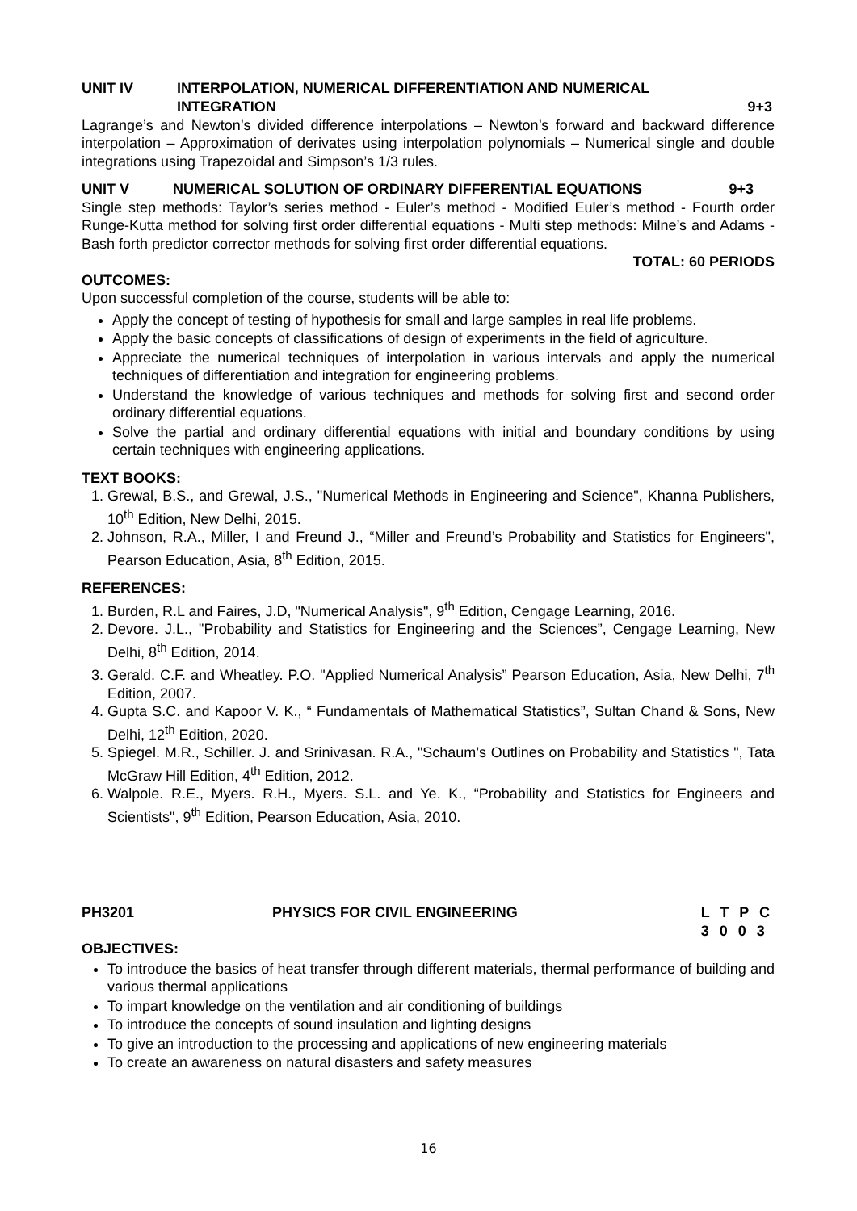UNIT IV INTERPOLATION, NUMERICAL DIFFERENTIATION AND NUMERICAL
INTEGRATION
9+3
Lagrange’s and Newton’s divided difference interpolations – Newton’s forward and backward difference interpolation – Approximation of derivates using interpolation polynomials – Numerical single and double integrations using Trapezoidal and Simpson’s 1/3 rules.
UNIT V NUMERICAL SOLUTION OF ORDINARY DIFFERENTIAL EQUATIONS 9+3
Single step methods: Taylor’s series method - Euler’s method - Modified Euler’s method - Fourth order Runge-Kutta method for solving first order differential equations - Multi step methods: Milne’s and Adams - Bash forth predictor corrector methods for solving first order differential equations.
TOTAL: 60 PERIODS
OUTCOMES:
Upon successful completion of the course, students will be able to:
Apply the concept of testing of hypothesis for small and large samples in real life problems.
Apply the basic concepts of classifications of design of experiments in the field of agriculture.
Appreciate the numerical techniques of interpolation in various intervals and apply the numerical techniques of differentiation and integration for engineering problems.
Understand the knowledge of various techniques and methods for solving first and second order ordinary differential equations.
Solve the partial and ordinary differential equations with initial and boundary conditions by using certain techniques with engineering applications.
TEXT BOOKS:
1. Grewal, B.S., and Grewal, J.S., "Numerical Methods in Engineering and Science", Khanna Publishers, 10<sup>th</sup> Edition, New Delhi, 2015.
2. Johnson, R.A., Miller, I and Freund J., “Miller and Freund’s Probability and Statistics for Engineers", Pearson Education, Asia, 8<sup>th</sup> Edition, 2015.
REFERENCES:
1. Burden, R.L and Faires, J.D, "Numerical Analysis", 9<sup>th</sup> Edition, Cengage Learning, 2016.
2. Devore. J.L., "Probability and Statistics for Engineering and the Sciences”, Cengage Learning, New Delhi, 8<sup>th</sup> Edition, 2014.
3. Gerald. C.F. and Wheatley. P.O. "Applied Numerical Analysis” Pearson Education, Asia, New Delhi, 7<sup>th</sup> Edition, 2007.
4. Gupta S.C. and Kapoor V. K., “ Fundamentals of Mathematical Statistics”, Sultan Chand & Sons, New Delhi, 12<sup>th</sup> Edition, 2020.
5. Spiegel. M.R., Schiller. J. and Srinivasan. R.A., "Schaum’s Outlines on Probability and Statistics ", Tata McGraw Hill Edition, 4<sup>th</sup> Edition, 2012.
6. Walpole. R.E., Myers. R.H., Myers. S.L. and Ye. K., “Probability and Statistics for Engineers and Scientists", 9<sup>th</sup> Edition, Pearson Education, Asia, 2010.
PH3201 PHYSICS FOR CIVIL ENGINEERING L T P C
3 0 0 3
OBJECTIVES:
To introduce the basics of heat transfer through different materials, thermal performance of building and various thermal applications
To impart knowledge on the ventilation and air conditioning of buildings
To introduce the concepts of sound insulation and lighting designs
To give an introduction to the processing and applications of new engineering materials
To create an awareness on natural disasters and safety measures
16